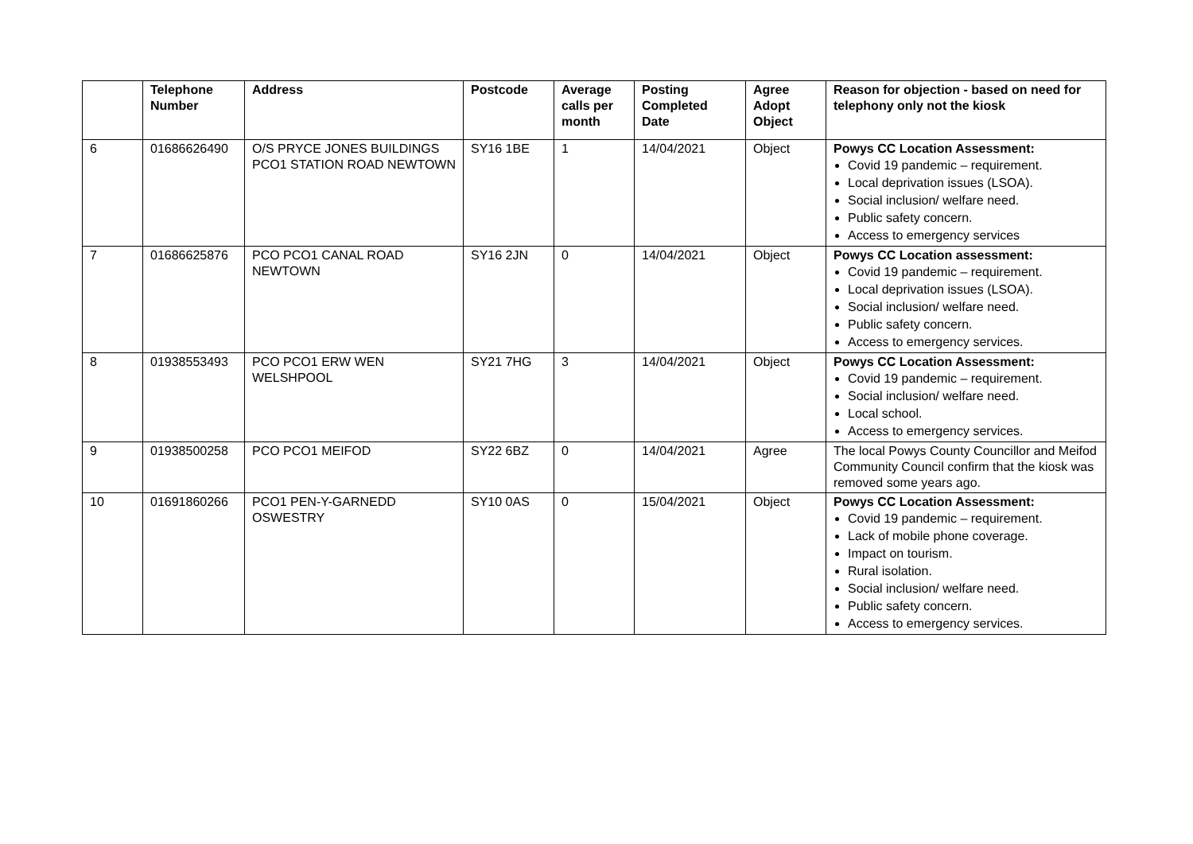| | Telephone Number | Address | Postcode | Average calls per month | Posting Completed Date | Agree Adopt Object | Reason for objection - based on need for telephony only not the kiosk |
| --- | --- | --- | --- | --- | --- | --- | --- |
| 6 | 01686626490 | O/S PRYCE JONES BUILDINGS PCO1 STATION ROAD NEWTOWN | SY16 1BE | 1 | 14/04/2021 | Object | Powys CC Location Assessment: Covid 19 pandemic – requirement. Local deprivation issues (LSOA). Social inclusion/ welfare need. Public safety concern. Access to emergency services |
| 7 | 01686625876 | PCO PCO1 CANAL ROAD NEWTOWN | SY16 2JN | 0 | 14/04/2021 | Object | Powys CC Location assessment: Covid 19 pandemic – requirement. Local deprivation issues (LSOA). Social inclusion/ welfare need. Public safety concern. Access to emergency services. |
| 8 | 01938553493 | PCO PCO1 ERW WEN WELSHPOOL | SY21 7HG | 3 | 14/04/2021 | Object | Powys CC Location Assessment: Covid 19 pandemic – requirement. Social inclusion/ welfare need. Local school. Access to emergency services. |
| 9 | 01938500258 | PCO PCO1 MEIFOD | SY22 6BZ | 0 | 14/04/2021 | Agree | The local Powys County Councillor and Meifod Community Council confirm that the kiosk was removed some years ago. |
| 10 | 01691860266 | PCO1 PEN-Y-GARNEDD OSWESTRY | SY10 0AS | 0 | 15/04/2021 | Object | Powys CC Location Assessment: Covid 19 pandemic – requirement. Lack of mobile phone coverage. Impact on tourism. Rural isolation. Social inclusion/ welfare need. Public safety concern. Access to emergency services. |